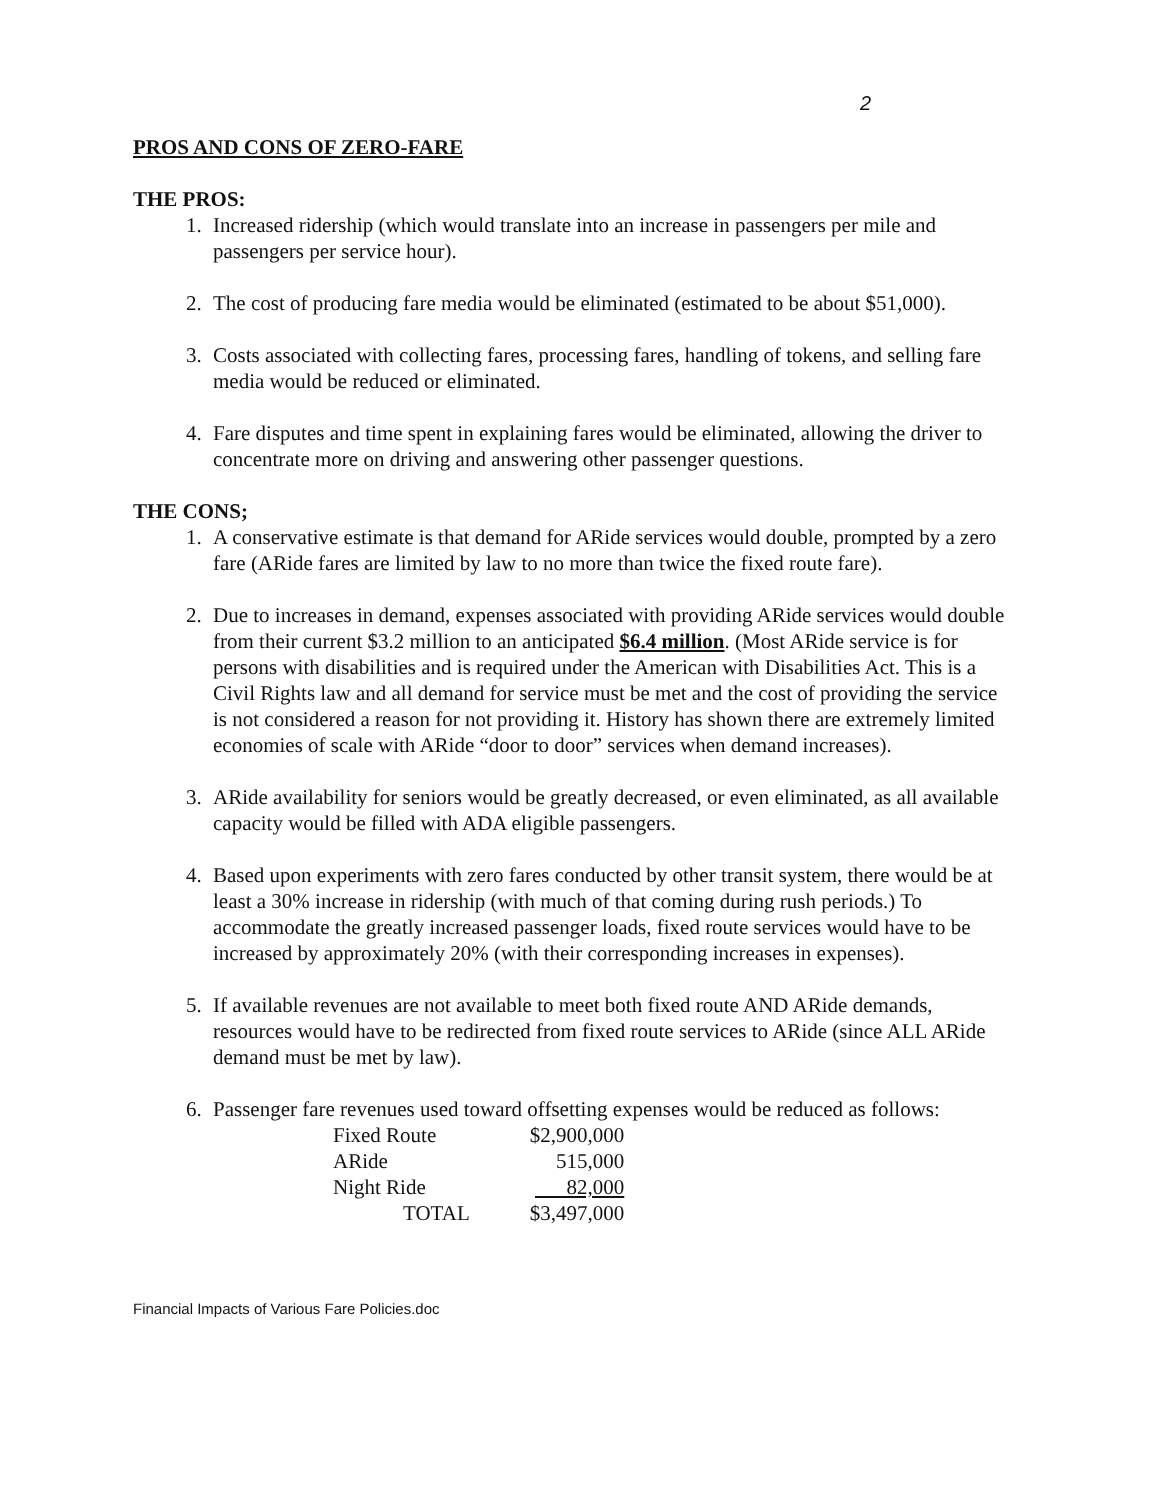2
PROS AND CONS OF ZERO-FARE
THE PROS:
1. Increased ridership (which would translate into an increase in passengers per mile and passengers per service hour).
2. The cost of producing fare media would be eliminated (estimated to be about $51,000).
3. Costs associated with collecting fares, processing fares, handling of tokens, and selling fare media would be reduced or eliminated.
4. Fare disputes and time spent in explaining fares would be eliminated, allowing the driver to concentrate more on driving and answering other passenger questions.
THE CONS;
1. A conservative estimate is that demand for ARide services would double, prompted by a zero fare (ARide fares are limited by law to no more than twice the fixed route fare).
2. Due to increases in demand, expenses associated with providing ARide services would double from their current $3.2 million to an anticipated $6.4 million. (Most ARide service is for persons with disabilities and is required under the American with Disabilities Act. This is a Civil Rights law and all demand for service must be met and the cost of providing the service is not considered a reason for not providing it. History has shown there are extremely limited economies of scale with ARide “door to door” services when demand increases).
3. ARide availability for seniors would be greatly decreased, or even eliminated, as all available capacity would be filled with ADA eligible passengers.
4. Based upon experiments with zero fares conducted by other transit system, there would be at least a 30% increase in ridership (with much of that coming during rush periods.) To accommodate the greatly increased passenger loads, fixed route services would have to be increased by approximately 20% (with their corresponding increases in expenses).
5. If available revenues are not available to meet both fixed route AND ARide demands, resources would have to be redirected from fixed route services to ARide (since ALL ARide demand must be met by law).
6. Passenger fare revenues used toward offsetting expenses would be reduced as follows:
| Fixed Route | $2,900,000 |
| ARide | 515,000 |
| Night Ride | 82,000 |
| TOTAL | $3,497,000 |
Financial Impacts of Various Fare Policies.doc